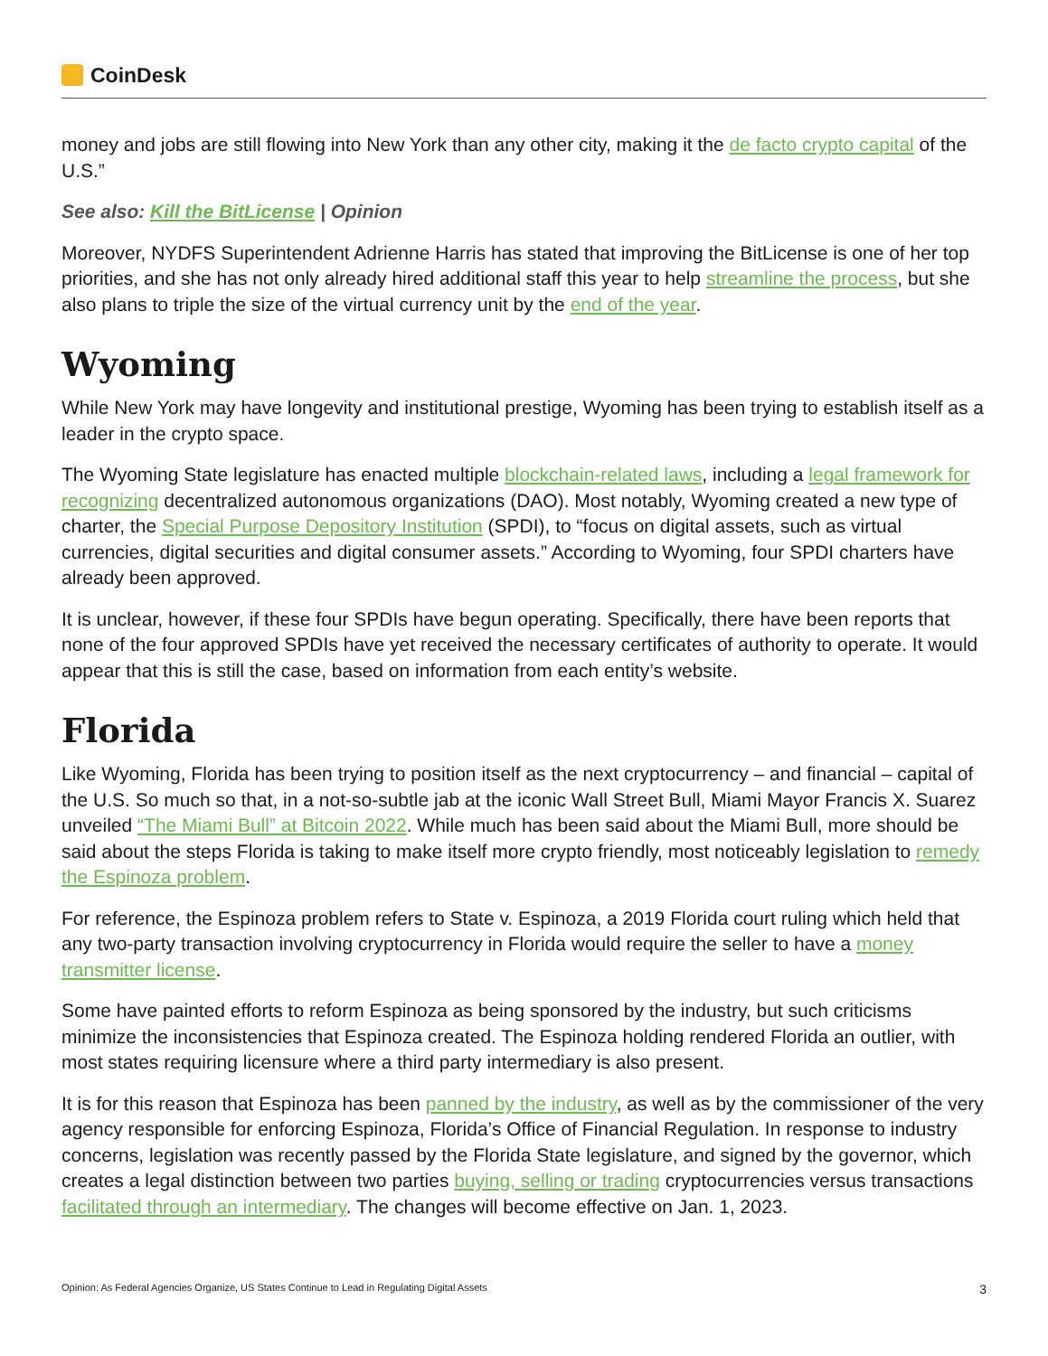CoinDesk
money and jobs are still flowing into New York than any other city, making it the de facto crypto capital of the U.S.”
See also: Kill the BitLicense | Opinion
Moreover, NYDFS Superintendent Adrienne Harris has stated that improving the BitLicense is one of her top priorities, and she has not only already hired additional staff this year to help streamline the process, but she also plans to triple the size of the virtual currency unit by the end of the year.
Wyoming
While New York may have longevity and institutional prestige, Wyoming has been trying to establish itself as a leader in the crypto space.
The Wyoming State legislature has enacted multiple blockchain-related laws, including a legal framework for recognizing decentralized autonomous organizations (DAO). Most notably, Wyoming created a new type of charter, the Special Purpose Depository Institution (SPDI), to “focus on digital assets, such as virtual currencies, digital securities and digital consumer assets.” According to Wyoming, four SPDI charters have already been approved.
It is unclear, however, if these four SPDIs have begun operating. Specifically, there have been reports that none of the four approved SPDIs have yet received the necessary certificates of authority to operate. It would appear that this is still the case, based on information from each entity’s website.
Florida
Like Wyoming, Florida has been trying to position itself as the next cryptocurrency – and financial – capital of the U.S. So much so that, in a not-so-subtle jab at the iconic Wall Street Bull, Miami Mayor Francis X. Suarez unveiled “The Miami Bull” at Bitcoin 2022. While much has been said about the Miami Bull, more should be said about the steps Florida is taking to make itself more crypto friendly, most noticeably legislation to remedy the Espinoza problem.
For reference, the Espinoza problem refers to State v. Espinoza, a 2019 Florida court ruling which held that any two-party transaction involving cryptocurrency in Florida would require the seller to have a money transmitter license.
Some have painted efforts to reform Espinoza as being sponsored by the industry, but such criticisms minimize the inconsistencies that Espinoza created. The Espinoza holding rendered Florida an outlier, with most states requiring licensure where a third party intermediary is also present.
It is for this reason that Espinoza has been panned by the industry, as well as by the commissioner of the very agency responsible for enforcing Espinoza, Florida’s Office of Financial Regulation. In response to industry concerns, legislation was recently passed by the Florida State legislature, and signed by the governor, which creates a legal distinction between two parties buying, selling or trading cryptocurrencies versus transactions facilitated through an intermediary. The changes will become effective on Jan. 1, 2023.
Opinion: As Federal Agencies Organize, US States Continue to Lead in Regulating Digital Assets 3